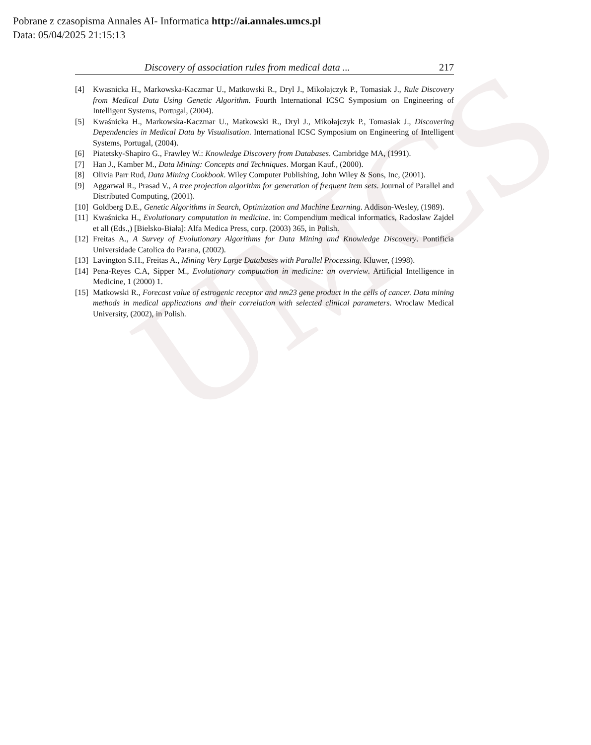UMCS
Pobrane z czasopisma Annales AI- Informatica http://ai.annales.umcs.pl
Data: 05/04/2025 21:15:13
Discovery of association rules from medical data ... 217
[4] Kwasnicka H., Markowska-Kaczmar U., Matkowski R., Dryl J., Mikołajczyk P., Tomasiak J., Rule Discovery from Medical Data Using Genetic Algorithm. Fourth International ICSC Symposium on Engineering of Intelligent Systems, Portugal, (2004).
[5] Kwaśnicka H., Markowska-Kaczmar U., Matkowski R., Dryl J., Mikołajczyk P., Tomasiak J., Discovering Dependencies in Medical Data by Visualisation. International ICSC Symposium on Engineering of Intelligent Systems, Portugal, (2004).
[6] Piatetsky-Shapiro G., Frawley W.: Knowledge Discovery from Databases. Cambridge MA, (1991).
[7] Han J., Kamber M., Data Mining: Concepts and Techniques. Morgan Kauf., (2000).
[8] Olivia Parr Rud, Data Mining Cookbook. Wiley Computer Publishing, John Wiley & Sons, Inc, (2001).
[9] Aggarwal R., Prasad V., A tree projection algorithm for generation of frequent item sets. Journal of Parallel and Distributed Computing, (2001).
[10] Goldberg D.E., Genetic Algorithms in Search, Optimization and Machine Learning. Addison-Wesley, (1989).
[11] Kwaśnicka H., Evolutionary computation in medicine. in: Compendium medical informatics, Radoslaw Zajdel et all (Eds.,) [Bielsko-Biała]: Alfa Medica Press, corp. (2003) 365, in Polish.
[12] Freitas A., A Survey of Evolutionary Algorithms for Data Mining and Knowledge Discovery. Pontificia Universidade Catolica do Parana, (2002).
[13] Lavington S.H., Freitas A., Mining Very Large Databases with Parallel Processing. Kluwer, (1998).
[14] Pena-Reyes C.A, Sipper M., Evolutionary computation in medicine: an overview. Artificial Intelligence in Medicine, 1 (2000) 1.
[15] Matkowski R., Forecast value of estrogenic receptor and nm23 gene product in the cells of cancer. Data mining methods in medical applications and their correlation with selected clinical parameters. Wroclaw Medical University, (2002), in Polish.